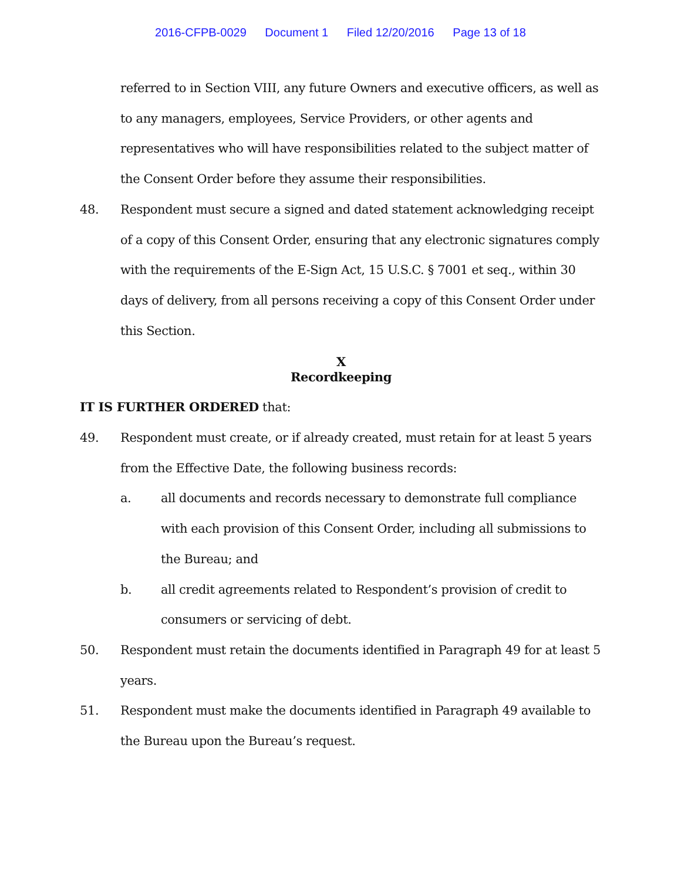2016-CFPB-0029 Document 1 Filed 12/20/2016 Page 13 of 18
referred to in Section VIII, any future Owners and executive officers, as well as to any managers, employees, Service Providers, or other agents and representatives who will have responsibilities related to the subject matter of the Consent Order before they assume their responsibilities.
48. Respondent must secure a signed and dated statement acknowledging receipt of a copy of this Consent Order, ensuring that any electronic signatures comply with the requirements of the E-Sign Act, 15 U.S.C. § 7001 et seq., within 30 days of delivery, from all persons receiving a copy of this Consent Order under this Section.
X
Recordkeeping
IT IS FURTHER ORDERED that:
49. Respondent must create, or if already created, must retain for at least 5 years from the Effective Date, the following business records:
a. all documents and records necessary to demonstrate full compliance with each provision of this Consent Order, including all submissions to the Bureau; and
b. all credit agreements related to Respondent’s provision of credit to consumers or servicing of debt.
50. Respondent must retain the documents identified in Paragraph 49 for at least 5 years.
51. Respondent must make the documents identified in Paragraph 49 available to the Bureau upon the Bureau’s request.